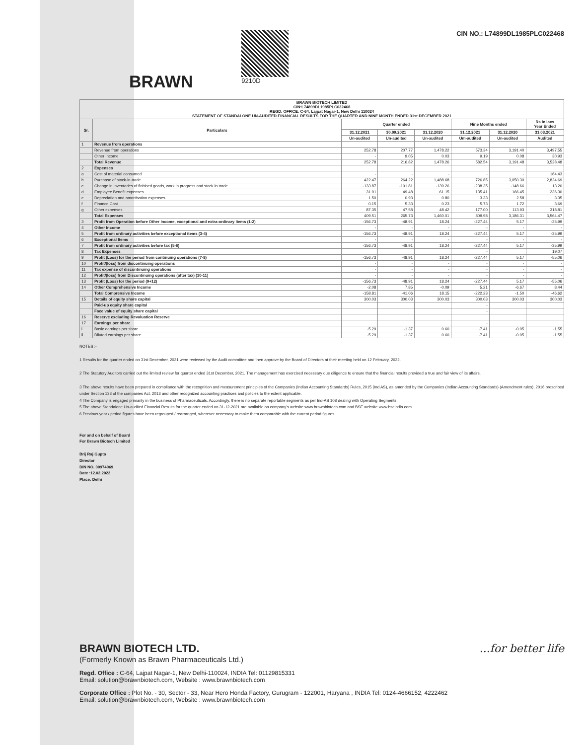BRAWN
9210D CIN NO.: L74899DL1985PLC022468
| BRAWN BIOTECH LIMITED CIN:L74899DL1985PLC022468 REGD. OFFICE: C-64, Lajpat Nagar-1, New Delhi 110024 STATEMENT OF STANDALONE UN-AUDITED FINANCIAL RESULTS FOR THE QUARTER AND NINE MONTH ENDED 31st DECEMBER 2021 | | | | | | | |
| --- | --- | --- | --- | --- | --- | --- | --- |
| Sr. | Particulars | Quarter ended | | | Nine Months ended | | Rs in lacs Year Ended |
| | | 31.12.2021 | 30.09.2021 | 31.12.2020 | 31.12.2021 | 31.12.2020 | 31.03.2021 |
| | | Un-audited | Un-audited | Un-audited | Um-audited | Un-audited | Audited |
| 1 | Revenue from operations | | | | | | |
| | Revenue from operations | 252.78 | 207.77 | 1,478.22 | 573.34 | 3,191.40 | 3,497.55 |
| | Other Income | - | 9.05 | 0.03 | 9.19 | 0.08 | 30.93 |
| | Total Revenue | 252.78 | 216.82 | 1,478.26 | 582.54 | 3,191.48 | 3,528.48 |
| 2 | Expenses | | | | | | |
| a | Cost of material consumed | - | - | - | - | - | 164.43 |
| b | Purchase of stock-in-trade | 422.47 | 264.22 | 1,488.68 | 726.85 | 3,050.30 | 2,824.69 |
| c | Change in inventories of finished goods, work in progress and stock in trade | -133.87 | -101.81 | -139.26 | -238.35 | -148.66 | 13.20 |
| d | Employee Benefit expenses | 31.91 | 49.48 | 61.15 | 135.41 | 166.45 | 236.30 |
| e | Depreciation and amortisation expenses | 1.50 | 0.93 | 0.80 | 3.33 | 2.58 | 3.35 |
| f | Finance Cost | 0.15 | 5.33 | 0.23 | 5.73 | 1.72 | 3.69 |
| g | Other expenses | 87.35 | 47.58 | 48.42 | 177.00 | 113.93 | 318.81 |
| | Total Expenses | 409.51 | 265.73 | 1,460.01 | 809.98 | 3,186.31 | 3,564.47 |
| 3 | Profit from Operation before Other Income, exceptional and extra-ordinary Items (1-2) | -156.73 | -48.91 | 18.24 | -227.44 | 5.17 | -35.99 |
| 4 | Other Income | - | - | - | - | - | - |
| 5 | Profit from ordinary activities before exceptional items (3-4) | -156.73 | -48.91 | 18.24 | -227.44 | 5.17 | -35.99 |
| 6 | Exceptional Items | - | - | - | - | - | - |
| 7 | Profit from ordinary activities before tax (5-6) | -156.73 | -48.91 | 18.24 | -227.44 | 5.17 | -35.99 |
| 8 | Tax Expenses | | | | - | | 19.07 |
| 9 | Profit (Loss) for the period from continuing operations (7-8) | -156.73 | -48.91 | 18.24 | -227.44 | 5.17 | -55.06 |
| 10 | Profit/(loss) from discontinuing operations | - | - | - | - | - | - |
| 11 | Tax expense of discontinuing operations | - | - | - | - | - | - |
| 12 | Profit/(loss) from Discontinuing operations (after tax) (10-11) | - | - | - | - | - | - |
| 13 | Profit (Loss) for the period (9+12) | -156.73 | -48.91 | 18.24 | -227.44 | 5.17 | -55.06 |
| 14 | Other Comprehensive Income | -2.08 | 7.85 | -0.09 | 5.21 | -6.67 | 8.44 |
| | Total Comprensive Income | -158.81 | -41.06 | 18.15 | -222.23 | -1.50 | -46.62 |
| 15 | Details of equity share capital | 300.03 | 300.03 | 300.03 | 300.03 | 300.03 | 300.03 |
| | Paid-up equity share capital | | | | - | | |
| | Face value of equity share capital | | | | - | | |
| 16 | Reserve excluding Revaluation Reserve | | | | | | |
| 17 | Earnings per share | | | | - | | |
| i | Basic earnings per share | -5.29 | -1.37 | 0.60 | -7.41 | -0.05 | -1.55 |
| ii | Diluted earnings per share | -5.29 | -1.37 | 0.60 | -7.41 | -0.05 | -1.55 |
NOTES :-
1 Results for the quarter ended on 31st December, 2021 were reviewed by the Audit committee and then approve by the Board of Directors at their meeting held on 12 February, 2022.
2 The Statutory Auditors carried out the limited review for quarter ended 31st December, 2021. The management has exercised necessary due diligence to ensure that the financial results provided a true and fair view of its affairs.
3 The above results have been prepared in compliance with the recognition and measurement principles of the Companies (Indian Accounting Standards) Rules, 2015 (Ind AS), as amended by the Companies (Indian Accounting Standards) (Amendment rules), 2016 prescribed under Section 133 of the companies Act, 2013 and other recognized accounting practices and policies to the extent applicable.
4 The Company is engaged primarily in the business of Pharmaceuticals. Accordingly, there is no separate reportable segments as per Ind-AS 108 dealing with Operating Segments.
5 The above Standalone Un-audited Financial Results for the quarter ended on 31-12-2021 are available on company's website www.brawnbiotech.com and BSE website www.bseindia.com.
6 Previous year / period figures have been regrouped / rearranged, wherever necessary to make them comparable with the current period figures.
For and on behalf of Board
For Brawn Biotech Limited
Brij Raj Gupta
Director
DIN NO. 00974969
Date :12.02.2022
Place: Delhi
BRAWN BIOTECH LTD.
(Formerly Known as Brawn Pharmaceuticals Ltd.)
...for better life
Regd. Office : C-64, Lajpat Nagar-1, New Delhi-110024, INDIA Tel: 01129815331
Email: solution@brawnbiotech.com, Website : www.brawnbiotech.com
Corporate Office : Plot No. - 30, Sector - 33, Near Hero Honda Factory, Gurugram - 122001, Haryana , INDIA Tel: 0124-4666152, 4222462
Email: solution@brawnbiotech.com, Website : www.brawnbiotech.com